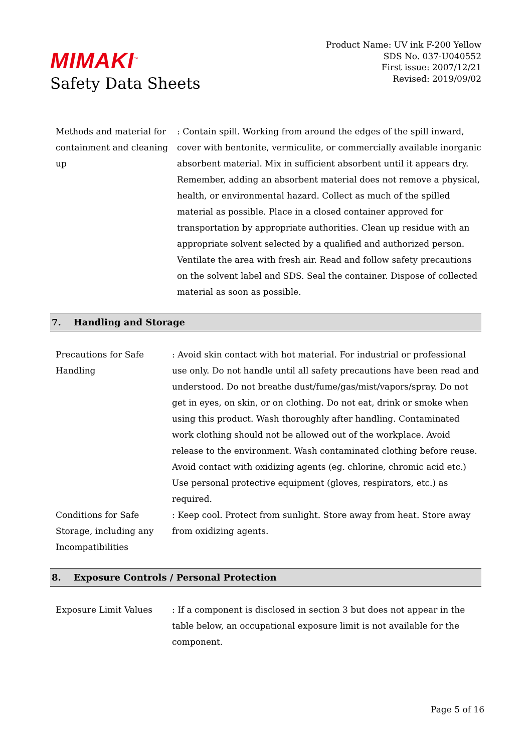MIMAKI<sup>™</sup>
Safety Data Sheets
Product Name: UV ink F-200 Yellow
SDS No. 037-U040552
First issue: 2007/12/21
Revised: 2019/09/02
Methods and material for containment and cleaning up
: Contain spill. Working from around the edges of the spill inward, cover with bentonite, vermiculite, or commercially available inorganic absorbent material. Mix in sufficient absorbent until it appears dry. Remember, adding an absorbent material does not remove a physical, health, or environmental hazard. Collect as much of the spilled material as possible. Place in a closed container approved for transportation by appropriate authorities. Clean up residue with an appropriate solvent selected by a qualified and authorized person. Ventilate the area with fresh air. Read and follow safety precautions on the solvent label and SDS. Seal the container. Dispose of collected material as soon as possible.
7. Handling and Storage
Precautions for Safe Handling
: Avoid skin contact with hot material. For industrial or professional use only. Do not handle until all safety precautions have been read and understood. Do not breathe dust/fume/gas/mist/vapors/spray. Do not get in eyes, on skin, or on clothing. Do not eat, drink or smoke when using this product. Wash thoroughly after handling. Contaminated work clothing should not be allowed out of the workplace. Avoid release to the environment. Wash contaminated clothing before reuse. Avoid contact with oxidizing agents (eg. chlorine, chromic acid etc.) Use personal protective equipment (gloves, respirators, etc.) as required.
Conditions for Safe Storage, including any Incompatibilities
: Keep cool. Protect from sunlight. Store away from heat. Store away from oxidizing agents.
8. Exposure Controls / Personal Protection
Exposure Limit Values : If a component is disclosed in section 3 but does not appear in the table below, an occupational exposure limit is not available for the component.
Page 5 of 16